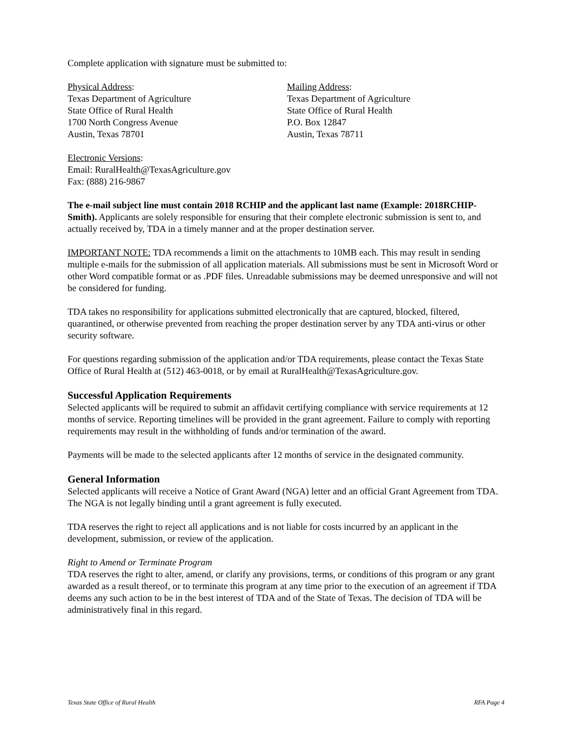Complete application with signature must be submitted to:
Physical Address:
Texas Department of Agriculture
State Office of Rural Health
1700 North Congress Avenue
Austin, Texas 78701
Mailing Address:
Texas Department of Agriculture
State Office of Rural Health
P.O. Box 12847
Austin, Texas 78711
Electronic Versions:
Email: RuralHealth@TexasAgriculture.gov
Fax: (888) 216-9867
The e-mail subject line must contain 2018 RCHIP and the applicant last name (Example: 2018RCHIP- Smith). Applicants are solely responsible for ensuring that their complete electronic submission is sent to, and actually received by, TDA in a timely manner and at the proper destination server.
IMPORTANT NOTE: TDA recommends a limit on the attachments to 10MB each. This may result in sending multiple e-mails for the submission of all application materials. All submissions must be sent in Microsoft Word or other Word compatible format or as .PDF files. Unreadable submissions may be deemed unresponsive and will not be considered for funding.
TDA takes no responsibility for applications submitted electronically that are captured, blocked, filtered, quarantined, or otherwise prevented from reaching the proper destination server by any TDA anti-virus or other security software.
For questions regarding submission of the application and/or TDA requirements, please contact the Texas State Office of Rural Health at (512) 463-0018, or by email at RuralHealth@TexasAgriculture.gov.
Successful Application Requirements
Selected applicants will be required to submit an affidavit certifying compliance with service requirements at 12 months of service. Reporting timelines will be provided in the grant agreement. Failure to comply with reporting requirements may result in the withholding of funds and/or termination of the award.
Payments will be made to the selected applicants after 12 months of service in the designated community.
General Information
Selected applicants will receive a Notice of Grant Award (NGA) letter and an official Grant Agreement from TDA. The NGA is not legally binding until a grant agreement is fully executed.
TDA reserves the right to reject all applications and is not liable for costs incurred by an applicant in the development, submission, or review of the application.
Right to Amend or Terminate Program
TDA reserves the right to alter, amend, or clarify any provisions, terms, or conditions of this program or any grant awarded as a result thereof, or to terminate this program at any time prior to the execution of an agreement if TDA deems any such action to be in the best interest of TDA and of the State of Texas. The decision of TDA will be administratively final in this regard.
Texas State Office of Rural Health RFA Page 4